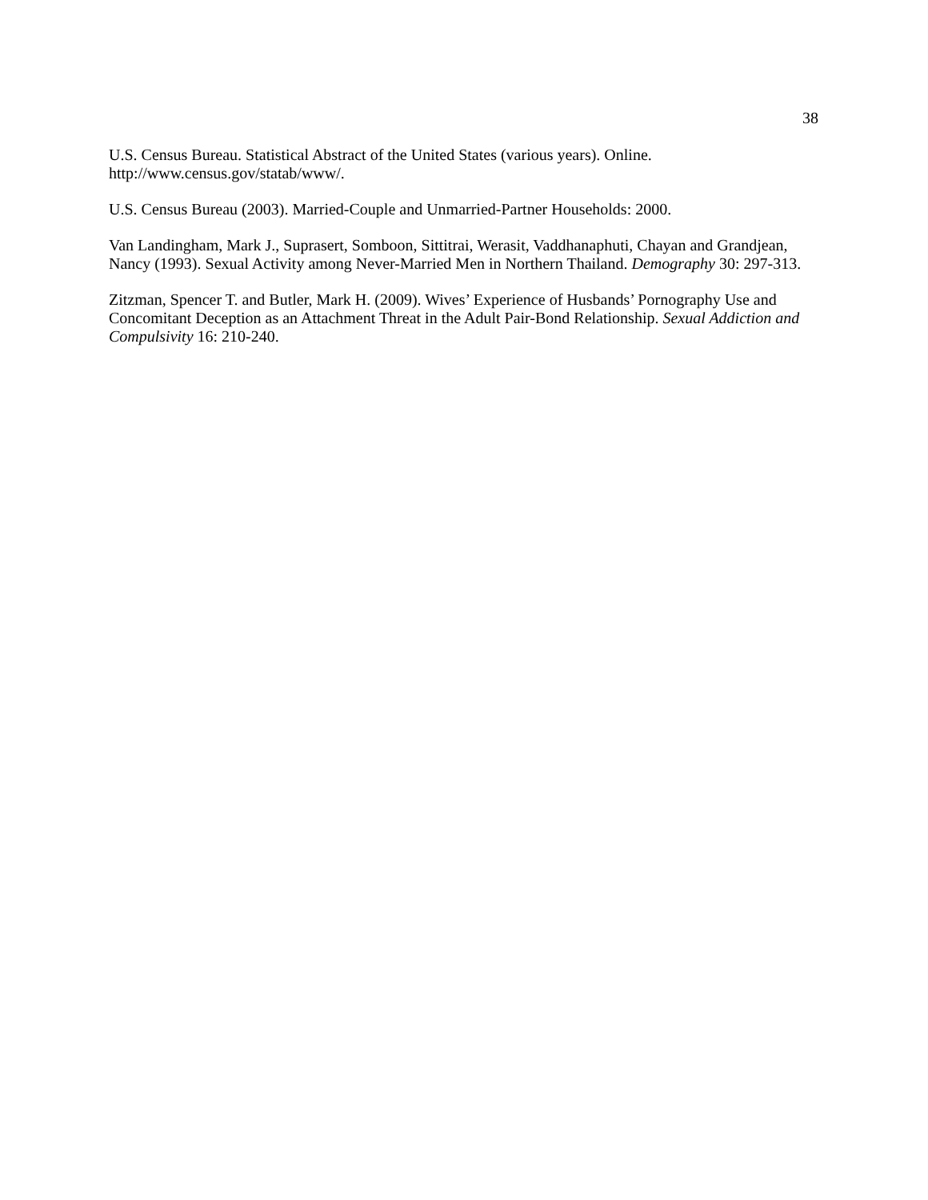38
U.S. Census Bureau. Statistical Abstract of the United States (various years). Online. http://www.census.gov/statab/www/.
U.S. Census Bureau (2003). Married-Couple and Unmarried-Partner Households: 2000.
Van Landingham, Mark J., Suprasert, Somboon, Sittitrai, Werasit, Vaddhanaphuti, Chayan and Grandjean, Nancy (1993). Sexual Activity among Never-Married Men in Northern Thailand. Demography 30: 297-313.
Zitzman, Spencer T. and Butler, Mark H. (2009). Wives’ Experience of Husbands’ Pornography Use and Concomitant Deception as an Attachment Threat in the Adult Pair-Bond Relationship. Sexual Addiction and Compulsivity 16: 210-240.